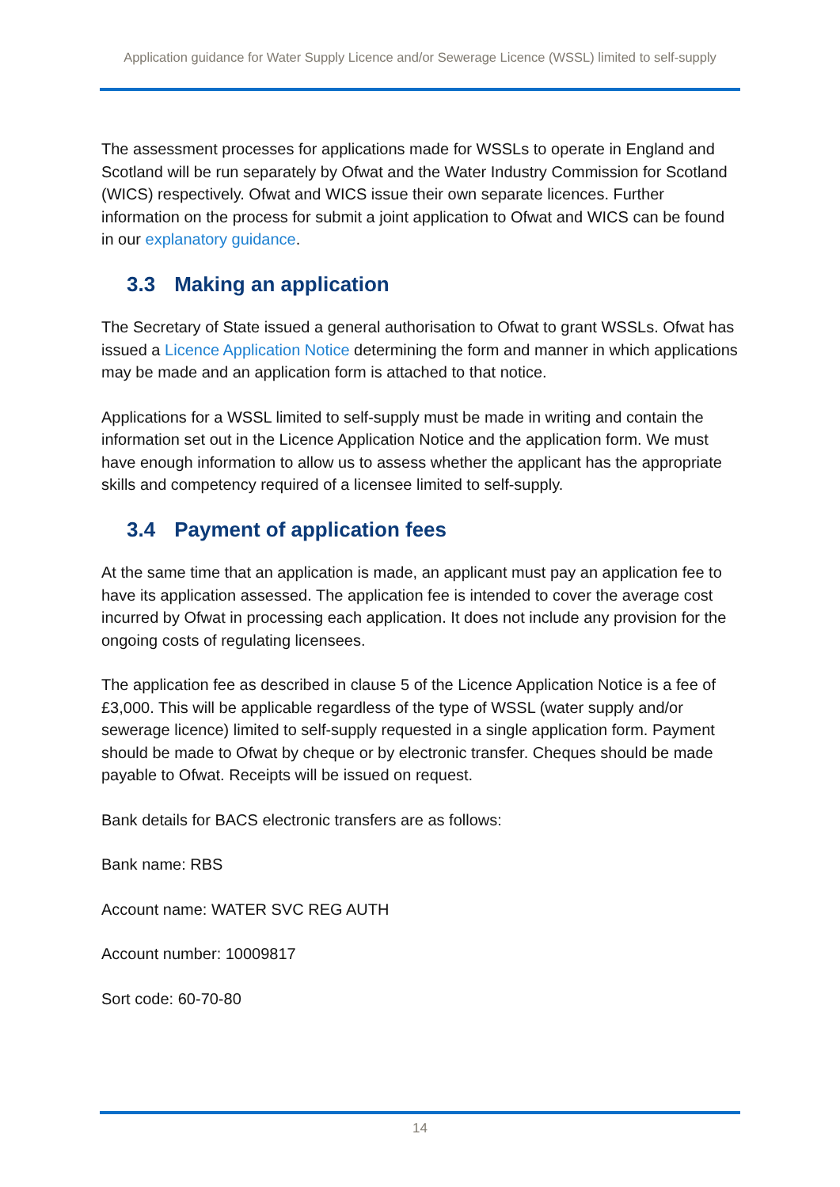Application guidance for Water Supply Licence and/or Sewerage Licence (WSSL) limited to self-supply
The assessment processes for applications made for WSSLs to operate in England and Scotland will be run separately by Ofwat and the Water Industry Commission for Scotland (WICS) respectively. Ofwat and WICS issue their own separate licences. Further information on the process for submit a joint application to Ofwat and WICS can be found in our explanatory guidance.
3.3 Making an application
The Secretary of State issued a general authorisation to Ofwat to grant WSSLs. Ofwat has issued a Licence Application Notice determining the form and manner in which applications may be made and an application form is attached to that notice.
Applications for a WSSL limited to self-supply must be made in writing and contain the information set out in the Licence Application Notice and the application form. We must have enough information to allow us to assess whether the applicant has the appropriate skills and competency required of a licensee limited to self-supply.
3.4 Payment of application fees
At the same time that an application is made, an applicant must pay an application fee to have its application assessed. The application fee is intended to cover the average cost incurred by Ofwat in processing each application. It does not include any provision for the ongoing costs of regulating licensees.
The application fee as described in clause 5 of the Licence Application Notice is a fee of £3,000. This will be applicable regardless of the type of WSSL (water supply and/or sewerage licence) limited to self-supply requested in a single application form. Payment should be made to Ofwat by cheque or by electronic transfer. Cheques should be made payable to Ofwat. Receipts will be issued on request.
Bank details for BACS electronic transfers are as follows:
Bank name: RBS
Account name: WATER SVC REG AUTH
Account number: 10009817
Sort code: 60-70-80
14